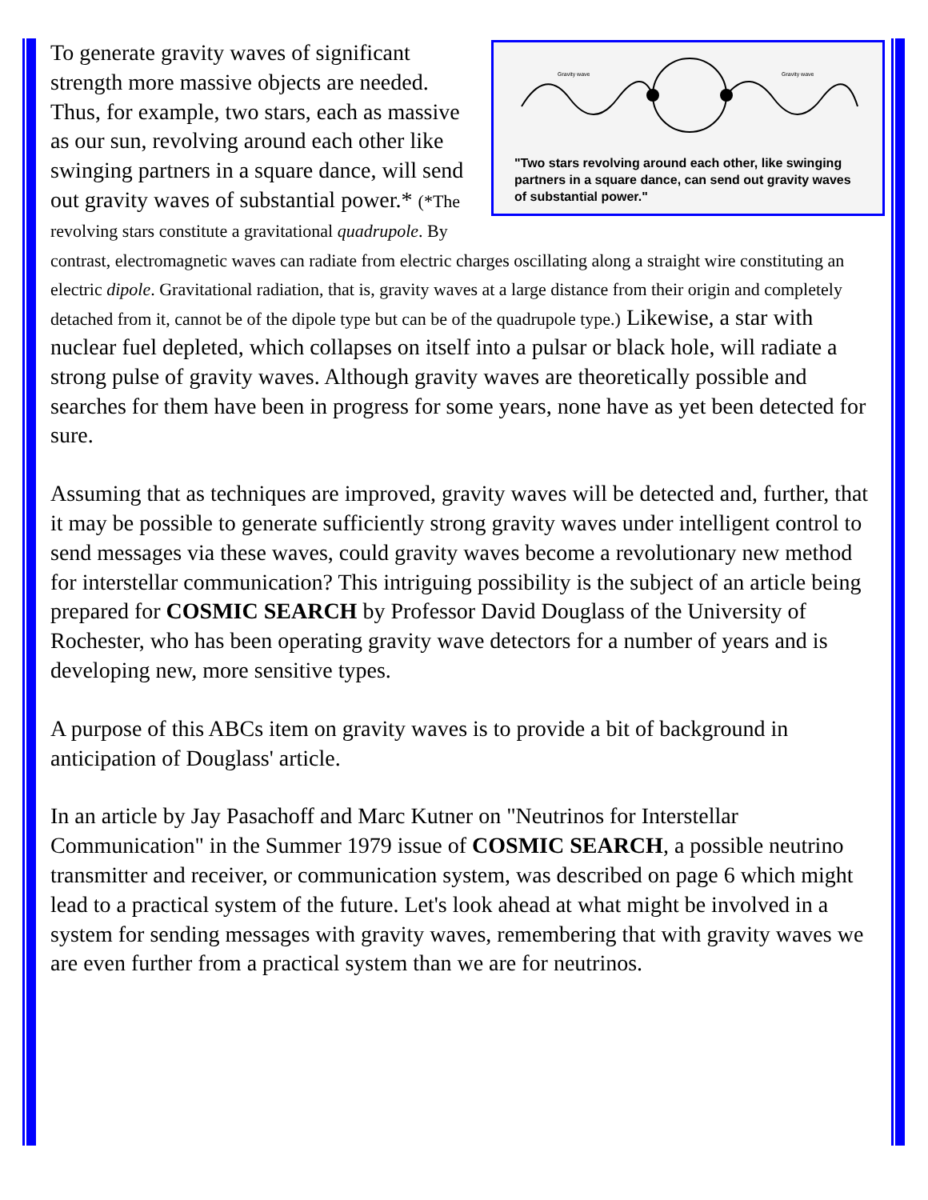Gravity wave
Gravity wave
"Two stars revolving around each other, like swinging partners in a square dance, can send out gravity waves of substantial power."
To generate gravity waves of significant strength more massive objects are needed. Thus, for example, two stars, each as massive as our sun, revolving around each other like swinging partners in a square dance, will send out gravity waves of substantial power.* (*The revolving stars constitute a gravitational quadrupole. By contrast, electromagnetic waves can radiate from electric charges oscillating along a straight wire constituting an electric dipole. Gravitational radiation, that is, gravity waves at a large distance from their origin and completely detached from it, cannot be of the dipole type but can be of the quadrupole type.) Likewise, a star with nuclear fuel depleted, which collapses on itself into a pulsar or black hole, will radiate a strong pulse of gravity waves. Although gravity waves are theoretically possible and searches for them have been in progress for some years, none have as yet been detected for sure.
Assuming that as techniques are improved, gravity waves will be detected and, further, that it may be possible to generate sufficiently strong gravity waves under intelligent control to send messages via these waves, could gravity waves become a revolutionary new method for interstellar communication? This intriguing possibility is the subject of an article being prepared for COSMIC SEARCH by Professor David Douglass of the University of Rochester, who has been operating gravity wave detectors for a number of years and is developing new, more sensitive types.
A purpose of this ABCs item on gravity waves is to provide a bit of background in anticipation of Douglass' article.
In an article by Jay Pasachoff and Marc Kutner on "Neutrinos for Interstellar Communication" in the Summer 1979 issue of COSMIC SEARCH, a possible neutrino transmitter and receiver, or communication system, was described on page 6 which might lead to a practical system of the future. Let's look ahead at what might be involved in a system for sending messages with gravity waves, remembering that with gravity waves we are even further from a practical system than we are for neutrinos.